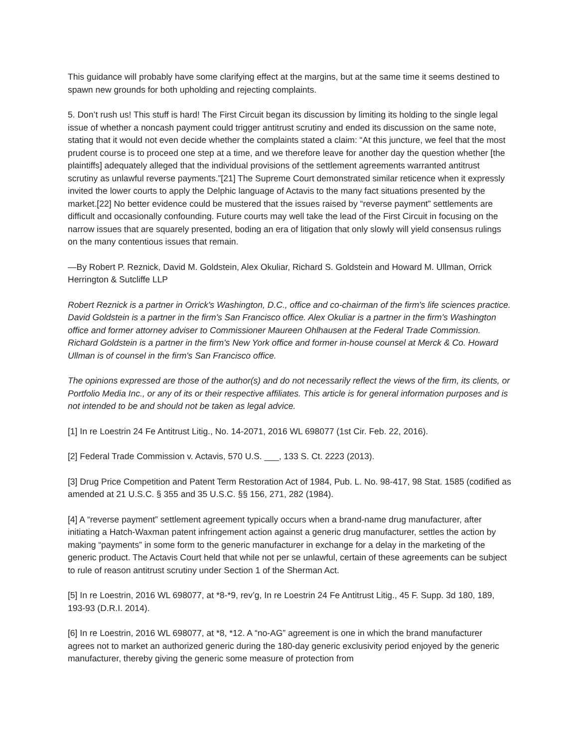This guidance will probably have some clarifying effect at the margins, but at the same time it seems destined to spawn new grounds for both upholding and rejecting complaints.
5. Don’t rush us! This stuff is hard! The First Circuit began its discussion by limiting its holding to the single legal issue of whether a noncash payment could trigger antitrust scrutiny and ended its discussion on the same note, stating that it would not even decide whether the complaints stated a claim: “At this juncture, we feel that the most prudent course is to proceed one step at a time, and we therefore leave for another day the question whether [the plaintiffs] adequately alleged that the individual provisions of the settlement agreements warranted antitrust scrutiny as unlawful reverse payments.”[21] The Supreme Court demonstrated similar reticence when it expressly invited the lower courts to apply the Delphic language of Actavis to the many fact situations presented by the market.[22] No better evidence could be mustered that the issues raised by “reverse payment” settlements are difficult and occasionally confounding. Future courts may well take the lead of the First Circuit in focusing on the narrow issues that are squarely presented, boding an era of litigation that only slowly will yield consensus rulings on the many contentious issues that remain.
—By Robert P. Reznick, David M. Goldstein, Alex Okuliar, Richard S. Goldstein and Howard M. Ullman, Orrick Herrington & Sutcliffe LLP
Robert Reznick is a partner in Orrick's Washington, D.C., office and co-chairman of the firm's life sciences practice. David Goldstein is a partner in the firm's San Francisco office. Alex Okuliar is a partner in the firm's Washington office and former attorney adviser to Commissioner Maureen Ohlhausen at the Federal Trade Commission. Richard Goldstein is a partner in the firm's New York office and former in-house counsel at Merck & Co. Howard Ullman is of counsel in the firm's San Francisco office.
The opinions expressed are those of the author(s) and do not necessarily reflect the views of the firm, its clients, or Portfolio Media Inc., or any of its or their respective affiliates. This article is for general information purposes and is not intended to be and should not be taken as legal advice.
[1] In re Loestrin 24 Fe Antitrust Litig., No. 14-2071, 2016 WL 698077 (1st Cir. Feb. 22, 2016).
[2] Federal Trade Commission v. Actavis, 570 U.S. ___, 133 S. Ct. 2223 (2013).
[3] Drug Price Competition and Patent Term Restoration Act of 1984, Pub. L. No. 98-417, 98 Stat. 1585 (codified as amended at 21 U.S.C. § 355 and 35 U.S.C. §§ 156, 271, 282 (1984).
[4] A “reverse payment” settlement agreement typically occurs when a brand-name drug manufacturer, after initiating a Hatch-Waxman patent infringement action against a generic drug manufacturer, settles the action by making “payments” in some form to the generic manufacturer in exchange for a delay in the marketing of the generic product. The Actavis Court held that while not per se unlawful, certain of these agreements can be subject to rule of reason antitrust scrutiny under Section 1 of the Sherman Act.
[5] In re Loestrin, 2016 WL 698077, at *8-*9, rev’g, In re Loestrin 24 Fe Antitrust Litig., 45 F. Supp. 3d 180, 189, 193-93 (D.R.I. 2014).
[6] In re Loestrin, 2016 WL 698077, at *8, *12. A “no-AG” agreement is one in which the brand manufacturer agrees not to market an authorized generic during the 180-day generic exclusivity period enjoyed by the generic manufacturer, thereby giving the generic some measure of protection from